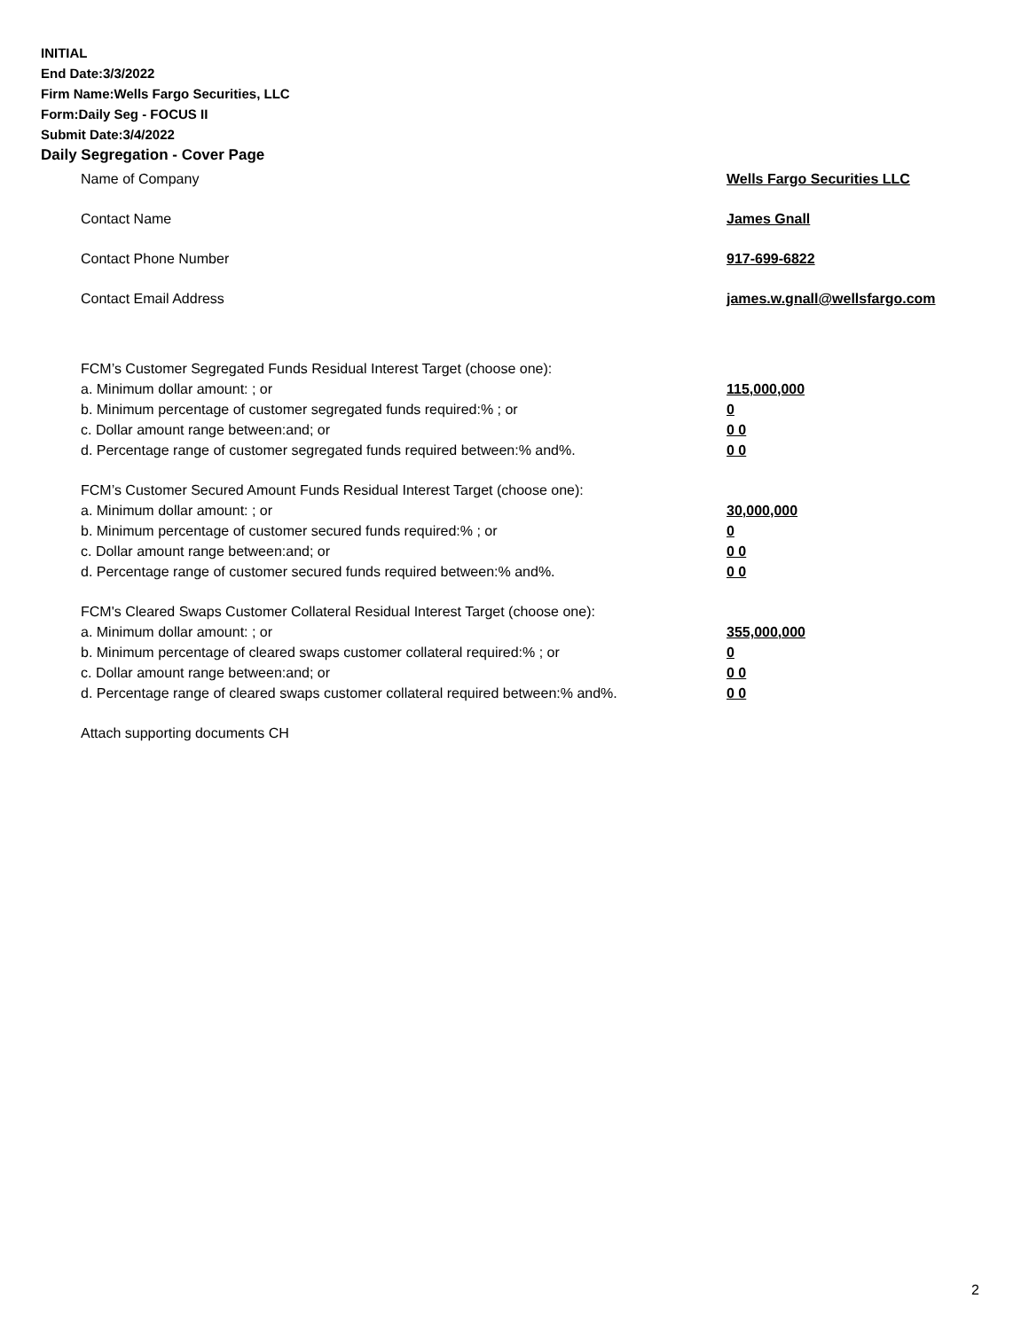INITIAL
End Date:3/3/2022
Firm Name:Wells Fargo Securities, LLC
Form:Daily Seg - FOCUS II
Submit Date:3/4/2022
Daily Segregation - Cover Page
Name of Company Wells Fargo Securities LLC
Contact Name James Gnall
Contact Phone Number 917-699-6822
Contact Email Address james.w.gnall@wellsfargo.com
FCM’s Customer Segregated Funds Residual Interest Target (choose one):
a. Minimum dollar amount: ; or 115,000,000
b. Minimum percentage of customer segregated funds required:% ; or 0
c. Dollar amount range between:and; or 0 0
d. Percentage range of customer segregated funds required between:% and%. 0 0
FCM’s Customer Secured Amount Funds Residual Interest Target (choose one):
a. Minimum dollar amount: ; or 30,000,000
b. Minimum percentage of customer secured funds required:% ; or 0
c. Dollar amount range between:and; or 0 0
d. Percentage range of customer secured funds required between:% and%. 0 0
FCM's Cleared Swaps Customer Collateral Residual Interest Target (choose one):
a. Minimum dollar amount: ; or 355,000,000
b. Minimum percentage of cleared swaps customer collateral required:% ; or 0
c. Dollar amount range between:and; or 0 0
d. Percentage range of cleared swaps customer collateral required between:% and%.
0 0
Attach supporting documents CH
2